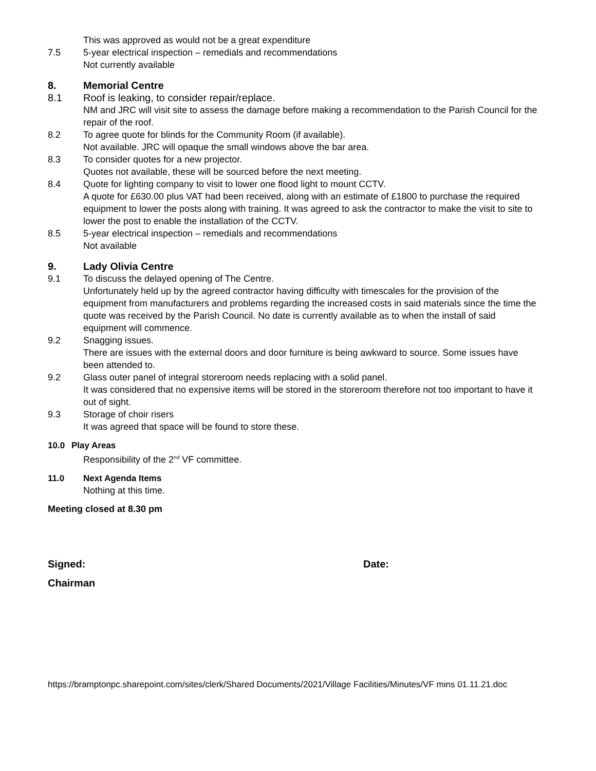This was approved as would not be a great expenditure
7.5 5-year electrical inspection – remedials and recommendations
Not currently available
8. Memorial Centre
8.1 Roof is leaking, to consider repair/replace.
NM and JRC will visit site to assess the damage before making a recommendation to the Parish Council for the repair of the roof.
8.2 To agree quote for blinds for the Community Room (if available).
Not available. JRC will opaque the small windows above the bar area.
8.3 To consider quotes for a new projector.
Quotes not available, these will be sourced before the next meeting.
8.4 Quote for lighting company to visit to lower one flood light to mount CCTV.
A quote for £630.00 plus VAT had been received, along with an estimate of £1800 to purchase the required equipment to lower the posts along with training. It was agreed to ask the contractor to make the visit to site to lower the post to enable the installation of the CCTV.
8.5 5-year electrical inspection – remedials and recommendations
Not available
9. Lady Olivia Centre
9.1 To discuss the delayed opening of The Centre.
Unfortunately held up by the agreed contractor having difficulty with timescales for the provision of the equipment from manufacturers and problems regarding the increased costs in said materials since the time the quote was received by the Parish Council. No date is currently available as to when the install of said equipment will commence.
9.2 Snagging issues.
There are issues with the external doors and door furniture is being awkward to source. Some issues have been attended to.
9.2 Glass outer panel of integral storeroom needs replacing with a solid panel.
It was considered that no expensive items will be stored in the storeroom therefore not too important to have it out of sight.
9.3 Storage of choir risers
It was agreed that space will be found to store these.
10.0 Play Areas
Responsibility of the 2<sup>nd</sup> VF committee.
11.0 Next Agenda Items
Nothing at this time.
Meeting closed at 8.30 pm
Signed: Date:
Chairman
https://bramptonpc.sharepoint.com/sites/clerk/Shared Documents/2021/Village Facilities/Minutes/VF mins 01.11.21.doc